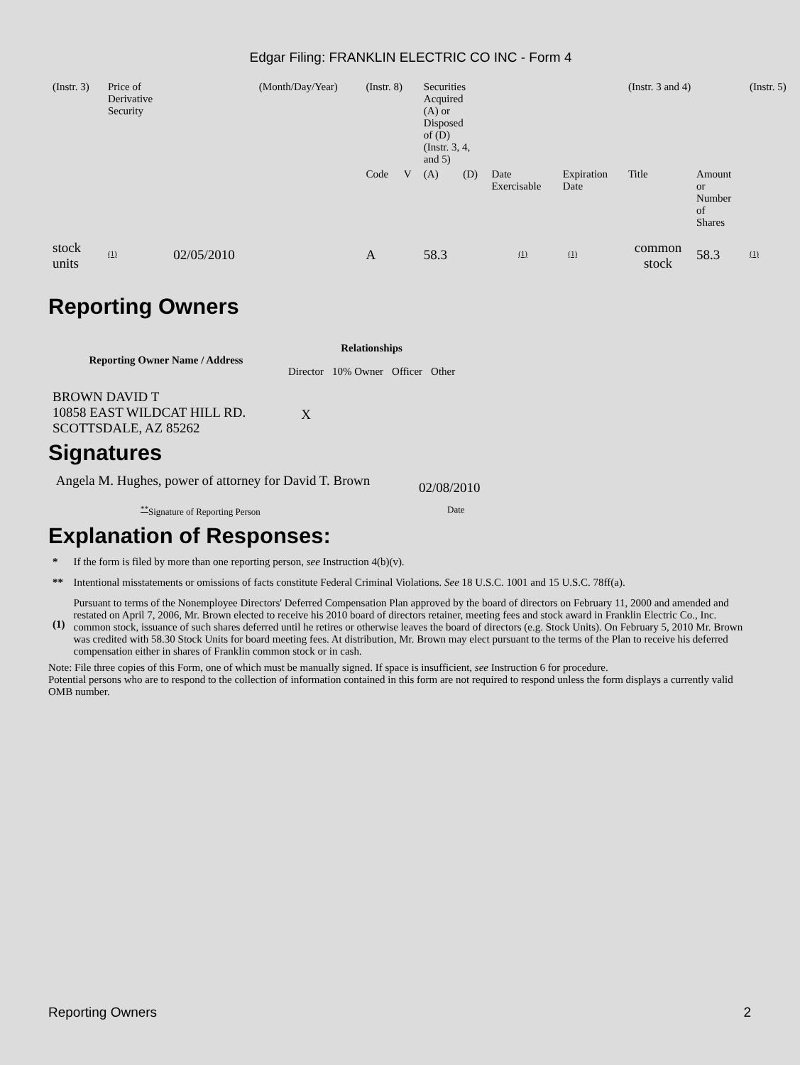Edgar Filing: FRANKLIN ELECTRIC CO INC - Form 4
| (Instr. 3) | Price of Derivative Security | | (Month/Day/Year) | (Instr. 8) | | Securities Acquired (A) or Disposed of (D) (Instr. 3, 4, and 5) | | | | (Instr. 3 and 4) | | (Instr. 5) |
| | | | | Code | V | (A) | (D) | Date Exercisable | Expiration Date | Title | Amount or Number of Shares | |
| stock units | (1) | 02/05/2010 | | A | | 58.3 | | (1) | (1) | common stock | 58.3 | (1) |
Reporting Owners
| Reporting Owner Name / Address | Relationships | | | |
| --- | --- | --- | --- | --- |
| | Director | 10% Owner | Officer | Other |
| BROWN DAVID T 10858 EAST WILDCAT HILL RD. SCOTTSDALE, AZ 85262 | X | | | |
Signatures
| Angela M. Hughes, power of attorney for David T. Brown | 02/08/2010 |
| <sup>**</sup> Signature of Reporting Person | Date |
Explanation of Responses:
| * | If the form is filed by more than one reporting person, see Instruction 4(b)(v). |
| ** | Intentional misstatements or omissions of facts constitute Federal Criminal Violations. See 18 U.S.C. 1001 and 15 U.S.C. 78ff(a). |
| (1) | Pursuant to terms of the Nonemployee Directors' Deferred Compensation Plan approved by the board of directors on February 11, 2000 and amended and restated on April 7, 2006, Mr. Brown elected to receive his 2010 board of directors retainer, meeting fees and stock award in Franklin Electric Co., Inc. common stock, issuance of such shares deferred until he retires or otherwise leaves the board of directors (e.g. Stock Units). On February 5, 2010 Mr. Brown was credited with 58.30 Stock Units for board meeting fees. At distribution, Mr. Brown may elect pursuant to the terms of the Plan to receive his deferred compensation either in shares of Franklin common stock or in cash. |
Note: File three copies of this Form, one of which must be manually signed. If space is insufficient, see Instruction 6 for procedure.
Potential persons who are to respond to the collection of information contained in this form are not required to respond unless the form displays a currently valid OMB number.
Reporting Owners 2